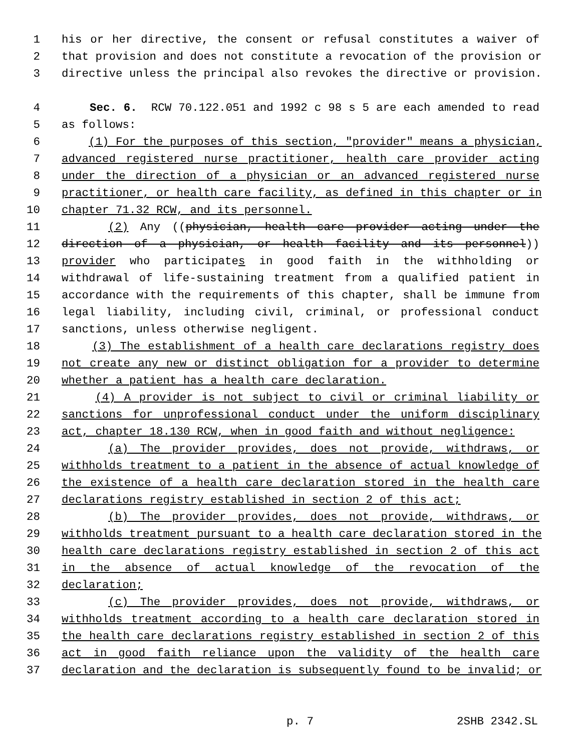1 his or her directive, the consent or refusal constitutes a waiver of
2 that provision and does not constitute a revocation of the provision or
3 directive unless the principal also revokes the directive or provision.
4 Sec. 6. RCW 70.122.051 and 1992 c 98 s 5 are each amended to read
5 as follows:
6 (1) For the purposes of this section, "provider" means a physician,
7 advanced registered nurse practitioner, health care provider acting
8 under the direction of a physician or an advanced registered nurse
9 practitioner, or health care facility, as defined in this chapter or in
10 chapter 71.32 RCW, and its personnel.
11 (2) Any ((physician, health care provider acting under the
12 direction of a physician, or health facility and its personnel))
13 provider who participates in good faith in the withholding or
14 withdrawal of life-sustaining treatment from a qualified patient in
15 accordance with the requirements of this chapter, shall be immune from
16 legal liability, including civil, criminal, or professional conduct
17 sanctions, unless otherwise negligent.
18 (3) The establishment of a health care declarations registry does
19 not create any new or distinct obligation for a provider to determine
20 whether a patient has a health care declaration.
21 (4) A provider is not subject to civil or criminal liability or
22 sanctions for unprofessional conduct under the uniform disciplinary
23 act, chapter 18.130 RCW, when in good faith and without negligence:
24 (a) The provider provides, does not provide, withdraws, or
25 withholds treatment to a patient in the absence of actual knowledge of
26 the existence of a health care declaration stored in the health care
27 declarations registry established in section 2 of this act;
28 (b) The provider provides, does not provide, withdraws, or
29 withholds treatment pursuant to a health care declaration stored in the
30 health care declarations registry established in section 2 of this act
31 in the absence of actual knowledge of the revocation of the
32 declaration;
33 (c) The provider provides, does not provide, withdraws, or
34 withholds treatment according to a health care declaration stored in
35 the health care declarations registry established in section 2 of this
36 act in good faith reliance upon the validity of the health care
37 declaration and the declaration is subsequently found to be invalid; or
p. 7 2SHB 2342.SL